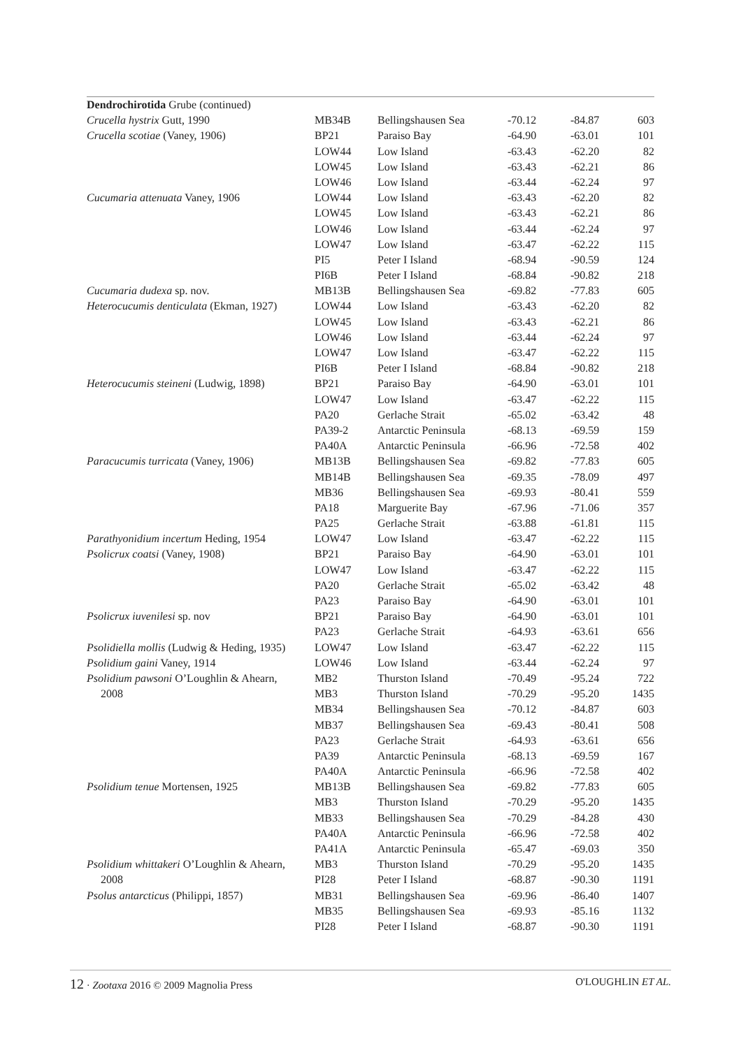| Dendrochirotida Grube (continued) | | | | | |
| Crucella hystrix Gutt, 1990 | MB34B | Bellingshausen Sea | -70.12 | -84.87 | 603 |
| Crucella scotiae (Vaney, 1906) | BP21 | Paraiso Bay | -64.90 | -63.01 | 101 |
| | LOW44 | Low Island | -63.43 | -62.20 | 82 |
| | LOW45 | Low Island | -63.43 | -62.21 | 86 |
| | LOW46 | Low Island | -63.44 | -62.24 | 97 |
| Cucumaria attenuata Vaney, 1906 | LOW44 | Low Island | -63.43 | -62.20 | 82 |
| | LOW45 | Low Island | -63.43 | -62.21 | 86 |
| | LOW46 | Low Island | -63.44 | -62.24 | 97 |
| | LOW47 | Low Island | -63.47 | -62.22 | 115 |
| | PI5 | Peter I Island | -68.94 | -90.59 | 124 |
| | PI6B | Peter I Island | -68.84 | -90.82 | 218 |
| Cucumaria dudexa sp. nov. | MB13B | Bellingshausen Sea | -69.82 | -77.83 | 605 |
| Heterocucumis denticulata (Ekman, 1927) | LOW44 | Low Island | -63.43 | -62.20 | 82 |
| | LOW45 | Low Island | -63.43 | -62.21 | 86 |
| | LOW46 | Low Island | -63.44 | -62.24 | 97 |
| | LOW47 | Low Island | -63.47 | -62.22 | 115 |
| | PI6B | Peter I Island | -68.84 | -90.82 | 218 |
| Heterocucumis steineni (Ludwig, 1898) | BP21 | Paraiso Bay | -64.90 | -63.01 | 101 |
| | LOW47 | Low Island | -63.47 | -62.22 | 115 |
| | PA20 | Gerlache Strait | -65.02 | -63.42 | 48 |
| | PA39-2 | Antarctic Peninsula | -68.13 | -69.59 | 159 |
| | PA40A | Antarctic Peninsula | -66.96 | -72.58 | 402 |
| Paracucumis turricata (Vaney, 1906) | MB13B | Bellingshausen Sea | -69.82 | -77.83 | 605 |
| | MB14B | Bellingshausen Sea | -69.35 | -78.09 | 497 |
| | MB36 | Bellingshausen Sea | -69.93 | -80.41 | 559 |
| | PA18 | Marguerite Bay | -67.96 | -71.06 | 357 |
| | PA25 | Gerlache Strait | -63.88 | -61.81 | 115 |
| Parathyonidium incertum Heding, 1954 | LOW47 | Low Island | -63.47 | -62.22 | 115 |
| Psolicrux coatsi (Vaney, 1908) | BP21 | Paraiso Bay | -64.90 | -63.01 | 101 |
| | LOW47 | Low Island | -63.47 | -62.22 | 115 |
| | PA20 | Gerlache Strait | -65.02 | -63.42 | 48 |
| | PA23 | Paraiso Bay | -64.90 | -63.01 | 101 |
| Psolicrux iuvenilesi sp. nov | BP21 | Paraiso Bay | -64.90 | -63.01 | 101 |
| | PA23 | Gerlache Strait | -64.93 | -63.61 | 656 |
| Psolidiella mollis (Ludwig & Heding, 1935) | LOW47 | Low Island | -63.47 | -62.22 | 115 |
| Psolidium gaini Vaney, 1914 | LOW46 | Low Island | -63.44 | -62.24 | 97 |
| Psolidium pawsoni O’Loughlin & Ahearn, | MB2 | Thurston Island | -70.49 | -95.24 | 722 |
| 2008 | MB3 | Thurston Island | -70.29 | -95.20 | 1435 |
| | MB34 | Bellingshausen Sea | -70.12 | -84.87 | 603 |
| | MB37 | Bellingshausen Sea | -69.43 | -80.41 | 508 |
| | PA23 | Gerlache Strait | -64.93 | -63.61 | 656 |
| | PA39 | Antarctic Peninsula | -68.13 | -69.59 | 167 |
| | PA40A | Antarctic Peninsula | -66.96 | -72.58 | 402 |
| Psolidium tenue Mortensen, 1925 | MB13B | Bellingshausen Sea | -69.82 | -77.83 | 605 |
| | MB3 | Thurston Island | -70.29 | -95.20 | 1435 |
| | MB33 | Bellingshausen Sea | -70.29 | -84.28 | 430 |
| | PA40A | Antarctic Peninsula | -66.96 | -72.58 | 402 |
| | PA41A | Antarctic Peninsula | -65.47 | -69.03 | 350 |
| Psolidium whittakeri O’Loughlin & Ahearn, | MB3 | Thurston Island | -70.29 | -95.20 | 1435 |
| 2008 | PI28 | Peter I Island | -68.87 | -90.30 | 1191 |
| Psolus antarcticus (Philippi, 1857) | MB31 | Bellingshausen Sea | -69.96 | -86.40 | 1407 |
| | MB35 | Bellingshausen Sea | -69.93 | -85.16 | 1132 |
| | PI28 | Peter I Island | -68.87 | -90.30 | 1191 |
12 · Zootaxa 2016 © 2009 Magnolia Press O'LOUGHLIN ET AL.